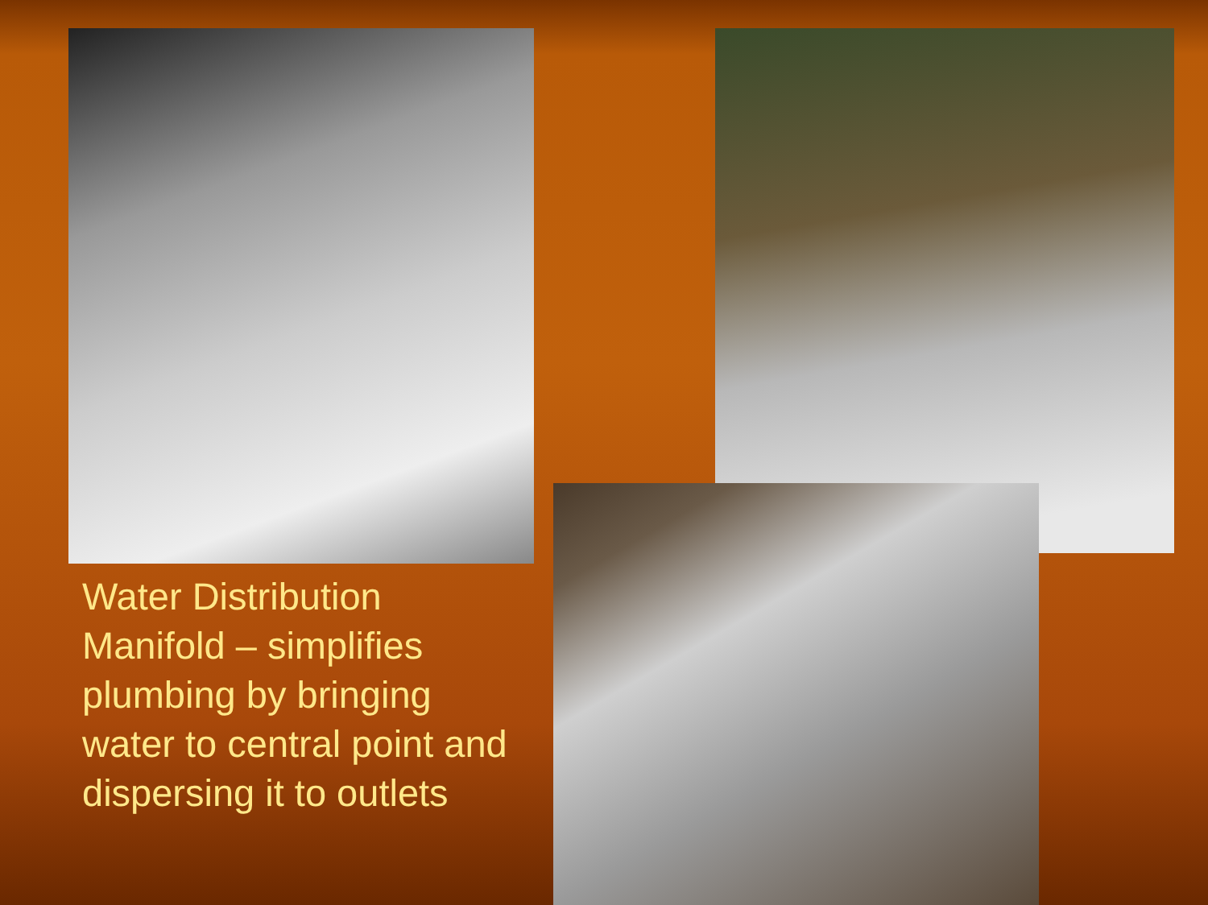Water Distribution Manifold – simplifies plumbing by bringing water to central point and dispersing it to outlets